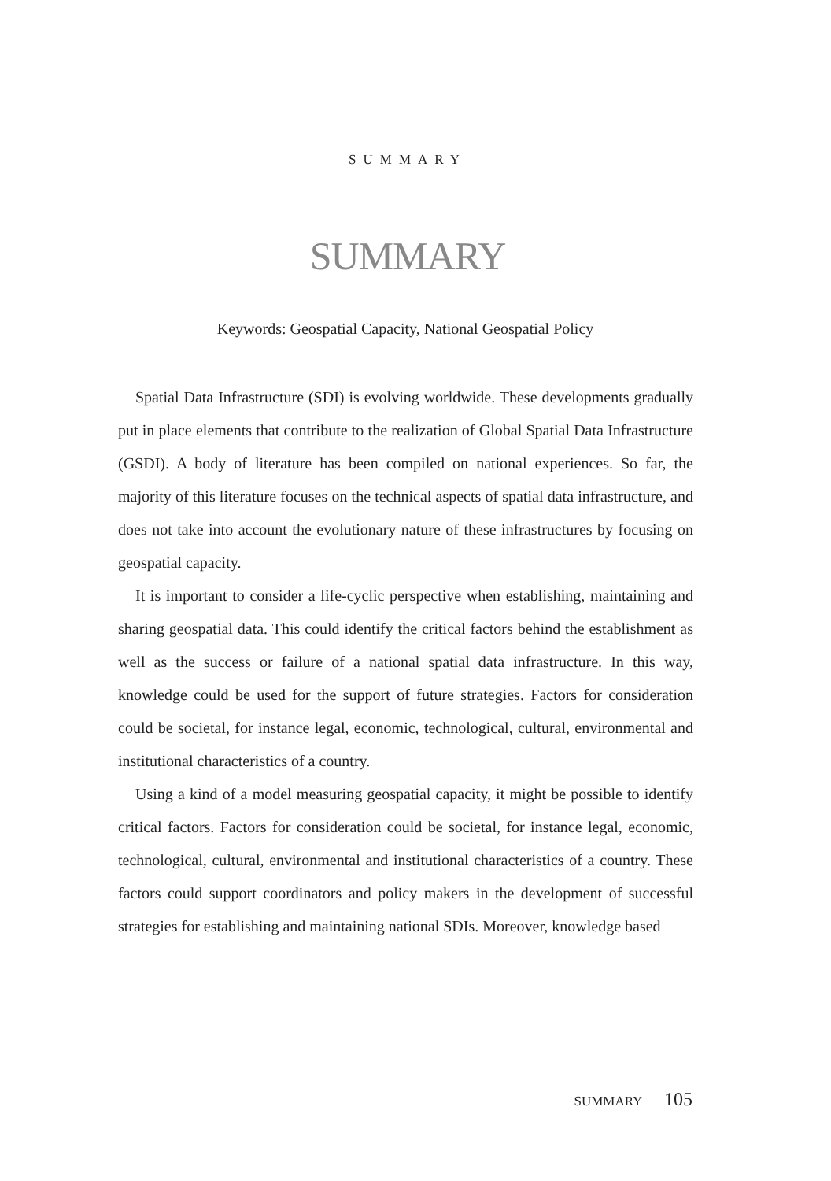SUMMARY
SUMMARY
Keywords: Geospatial Capacity, National Geospatial Policy
Spatial Data Infrastructure (SDI) is evolving worldwide. These developments gradually put in place elements that contribute to the realization of Global Spatial Data Infrastructure (GSDI). A body of literature has been compiled on national experiences. So far, the majority of this literature focuses on the technical aspects of spatial data infrastructure, and does not take into account the evolutionary nature of these infrastructures by focusing on geospatial capacity.
It is important to consider a life-cyclic perspective when establishing, maintaining and sharing geospatial data. This could identify the critical factors behind the establishment as well as the success or failure of a national spatial data infrastructure. In this way, knowledge could be used for the support of future strategies. Factors for consideration could be societal, for instance legal, economic, technological, cultural, environmental and institutional characteristics of a country.
Using a kind of a model measuring geospatial capacity, it might be possible to identify critical factors. Factors for consideration could be societal, for instance legal, economic, technological, cultural, environmental and institutional characteristics of a country. These factors could support coordinators and policy makers in the development of successful strategies for establishing and maintaining national SDIs. Moreover, knowledge based
SUMMARY 105